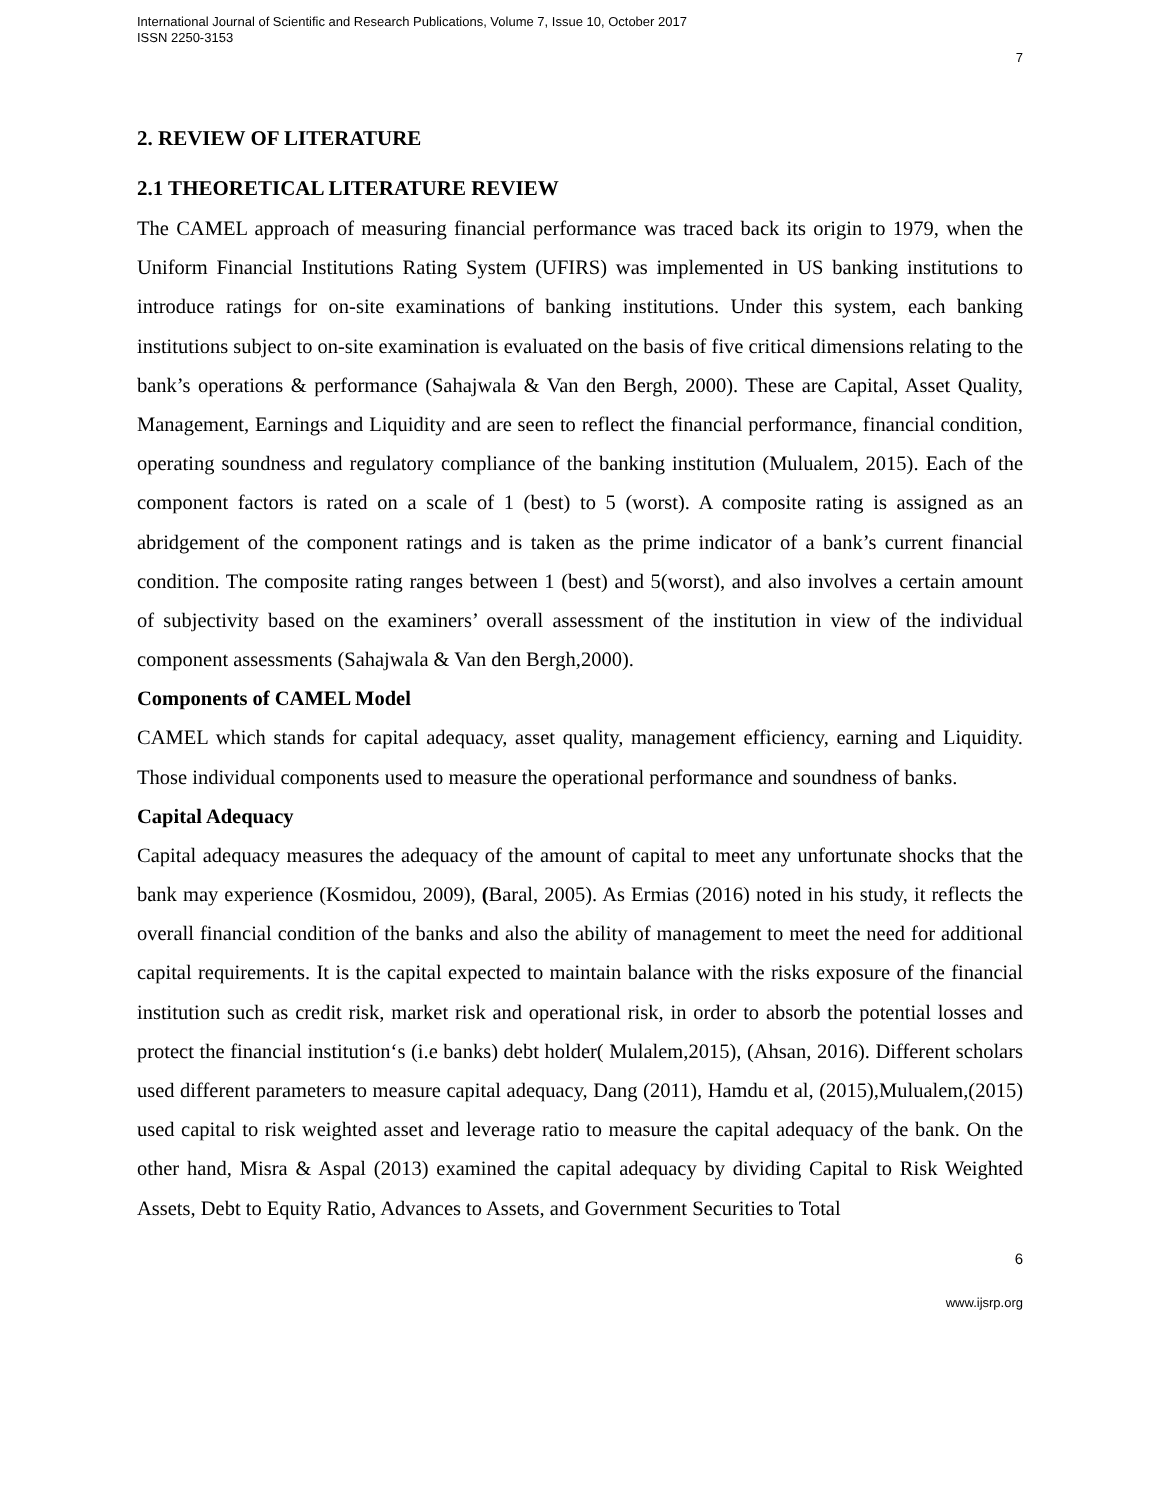International Journal of Scientific and Research Publications, Volume 7, Issue 10, October 2017
ISSN 2250-3153
7
2. REVIEW OF LITERATURE
2.1 THEORETICAL LITERATURE REVIEW
The CAMEL approach of measuring financial performance was traced back its origin to 1979, when the Uniform Financial Institutions Rating System (UFIRS) was implemented in US banking institutions to introduce ratings for on-site examinations of banking institutions. Under this system, each banking institutions subject to on-site examination is evaluated on the basis of five critical dimensions relating to the bank’s operations & performance (Sahajwala & Van den Bergh, 2000). These are Capital, Asset Quality, Management, Earnings and Liquidity and are seen to reflect the financial performance, financial condition, operating soundness and regulatory compliance of the banking institution (Mulualem, 2015). Each of the component factors is rated on a scale of 1 (best) to 5 (worst). A composite rating is assigned as an abridgement of the component ratings and is taken as the prime indicator of a bank’s current financial condition. The composite rating ranges between 1 (best) and 5(worst), and also involves a certain amount of subjectivity based on the examiners’ overall assessment of the institution in view of the individual component assessments (Sahajwala & Van den Bergh,2000).
Components of CAMEL Model
CAMEL which stands for capital adequacy, asset quality, management efficiency, earning and Liquidity. Those individual components used to measure the operational performance and soundness of banks.
Capital Adequacy
Capital adequacy measures the adequacy of the amount of capital to meet any unfortunate shocks that the bank may experience (Kosmidou, 2009), (Baral, 2005). As Ermias (2016) noted in his study, it reflects the overall financial condition of the banks and also the ability of management to meet the need for additional capital requirements. It is the capital expected to maintain balance with the risks exposure of the financial institution such as credit risk, market risk and operational risk, in order to absorb the potential losses and protect the financial institution‘s (i.e banks) debt holder( Mulalem,2015), (Ahsan, 2016). Different scholars used different parameters to measure capital adequacy, Dang (2011), Hamdu et al, (2015),Mulualem,(2015) used capital to risk weighted asset and leverage ratio to measure the capital adequacy of the bank. On the other hand, Misra & Aspal (2013) examined the capital adequacy by dividing Capital to Risk Weighted Assets, Debt to Equity Ratio, Advances to Assets, and Government Securities to Total
6
www.ijsrp.org